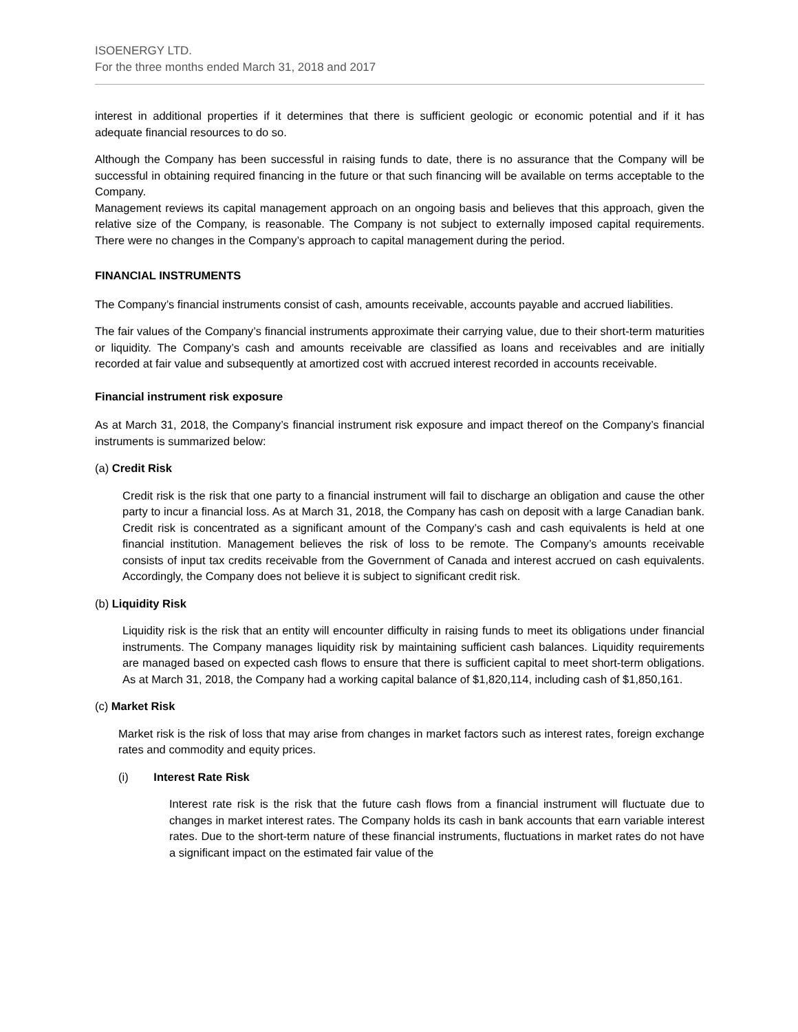ISOENERGY LTD.
For the three months ended March 31, 2018 and 2017
interest in additional properties if it determines that there is sufficient geologic or economic potential and if it has adequate financial resources to do so.
Although the Company has been successful in raising funds to date, there is no assurance that the Company will be successful in obtaining required financing in the future or that such financing will be available on terms acceptable to the Company.
Management reviews its capital management approach on an ongoing basis and believes that this approach, given the relative size of the Company, is reasonable. The Company is not subject to externally imposed capital requirements. There were no changes in the Company’s approach to capital management during the period.
FINANCIAL INSTRUMENTS
The Company’s financial instruments consist of cash, amounts receivable, accounts payable and accrued liabilities.
The fair values of the Company’s financial instruments approximate their carrying value, due to their short-term maturities or liquidity. The Company’s cash and amounts receivable are classified as loans and receivables and are initially recorded at fair value and subsequently at amortized cost with accrued interest recorded in accounts receivable.
Financial instrument risk exposure
As at March 31, 2018, the Company’s financial instrument risk exposure and impact thereof on the Company’s financial instruments is summarized below:
(a) Credit Risk
Credit risk is the risk that one party to a financial instrument will fail to discharge an obligation and cause the other party to incur a financial loss. As at March 31, 2018, the Company has cash on deposit with a large Canadian bank. Credit risk is concentrated as a significant amount of the Company’s cash and cash equivalents is held at one financial institution. Management believes the risk of loss to be remote. The Company’s amounts receivable consists of input tax credits receivable from the Government of Canada and interest accrued on cash equivalents. Accordingly, the Company does not believe it is subject to significant credit risk.
(b) Liquidity Risk
Liquidity risk is the risk that an entity will encounter difficulty in raising funds to meet its obligations under financial instruments. The Company manages liquidity risk by maintaining sufficient cash balances. Liquidity requirements are managed based on expected cash flows to ensure that there is sufficient capital to meet short-term obligations. As at March 31, 2018, the Company had a working capital balance of $1,820,114, including cash of $1,850,161.
(c) Market Risk
Market risk is the risk of loss that may arise from changes in market factors such as interest rates, foreign exchange rates and commodity and equity prices.
(i) Interest Rate Risk
Interest rate risk is the risk that the future cash flows from a financial instrument will fluctuate due to changes in market interest rates. The Company holds its cash in bank accounts that earn variable interest rates. Due to the short-term nature of these financial instruments, fluctuations in market rates do not have a significant impact on the estimated fair value of the